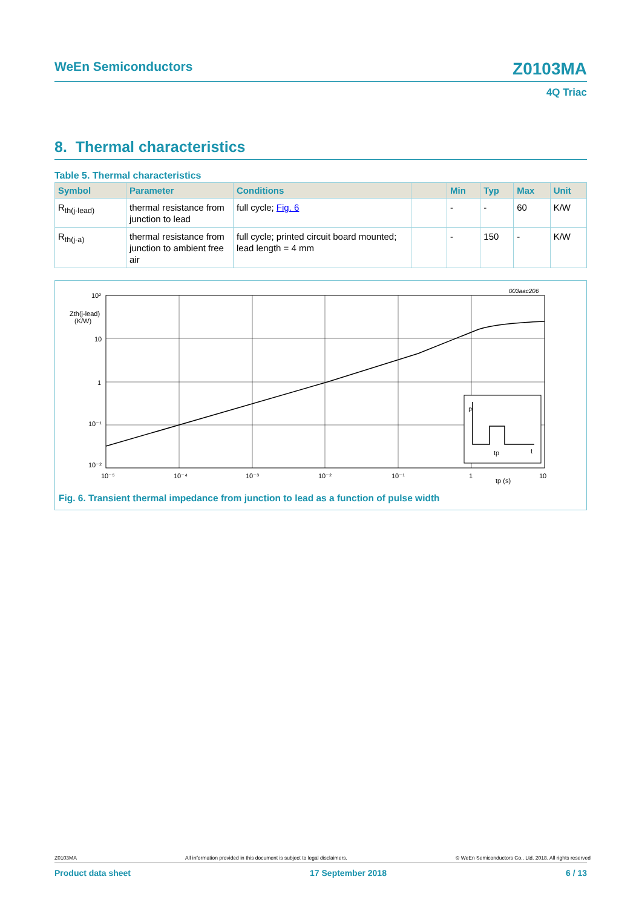WeEn Semiconductors Z0103MA
4Q Triac
8. Thermal characteristics
Table 5. Thermal characteristics
| Symbol | Parameter | Conditions | | Min | Typ | Max | Unit |
| --- | --- | --- | --- | --- | --- | --- | --- |
| R<sub>th(j-lead)</sub> | thermal resistance from junction to lead | full cycle; Fig. 6 | | - | - | 60 | K/W |
| R<sub>th(j-a)</sub> | thermal resistance from junction to ambient free air | full cycle; printed circuit board mounted; lead length = 4 mm | | - | 150 | - | K/W |
003aac206
P
tp
t
10²
Zth(j-lead)
(K/W)
10
1
10⁻¹
10⁻²
10⁻⁵
10⁻⁴
10⁻³
10⁻²
10⁻¹
1
tp (s)
10
Fig. 6. Transient thermal impedance from junction to lead as a function of pulse width
Z0103MA All information provided in this document is subject to legal disclaimers. © WeEn Semiconductors Co., Ltd. 2018. All rights reserved
Product data sheet 17 September 2018 6 / 13